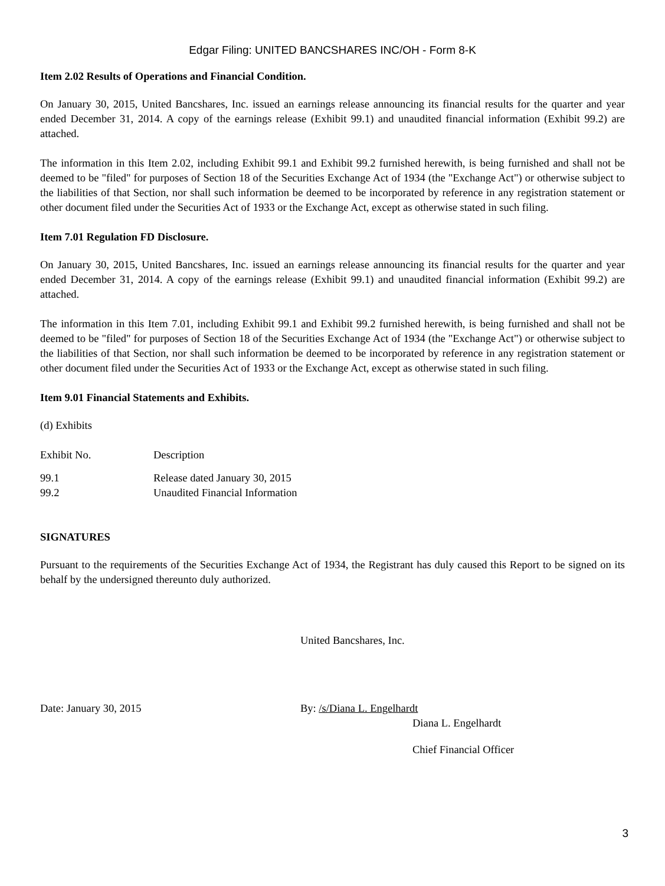Edgar Filing: UNITED BANCSHARES INC/OH - Form 8-K
Item 2.02 Results of Operations and Financial Condition.
On January 30, 2015, United Bancshares, Inc. issued an earnings release announcing its financial results for the quarter and year ended December 31, 2014. A copy of the earnings release (Exhibit 99.1) and unaudited financial information (Exhibit 99.2) are attached.
The information in this Item 2.02, including Exhibit 99.1 and Exhibit 99.2 furnished herewith, is being furnished and shall not be deemed to be "filed" for purposes of Section 18 of the Securities Exchange Act of 1934 (the "Exchange Act") or otherwise subject to the liabilities of that Section, nor shall such information be deemed to be incorporated by reference in any registration statement or other document filed under the Securities Act of 1933 or the Exchange Act, except as otherwise stated in such filing.
Item 7.01 Regulation FD Disclosure.
On January 30, 2015, United Bancshares, Inc. issued an earnings release announcing its financial results for the quarter and year ended December 31, 2014. A copy of the earnings release (Exhibit 99.1) and unaudited financial information (Exhibit 99.2) are attached.
The information in this Item 7.01, including Exhibit 99.1 and Exhibit 99.2 furnished herewith, is being furnished and shall not be deemed to be "filed" for purposes of Section 18 of the Securities Exchange Act of 1934 (the "Exchange Act") or otherwise subject to the liabilities of that Section, nor shall such information be deemed to be incorporated by reference in any registration statement or other document filed under the Securities Act of 1933 or the Exchange Act, except as otherwise stated in such filing.
Item 9.01 Financial Statements and Exhibits.
(d) Exhibits
| Exhibit No. | Description |
| --- | --- |
| 99.1 | Release dated January 30, 2015 |
| 99.2 | Unaudited Financial Information |
SIGNATURES
Pursuant to the requirements of the Securities Exchange Act of 1934, the Registrant has duly caused this Report to be signed on its behalf by the undersigned thereunto duly authorized.
United Bancshares, Inc.
Date: January 30, 2015 By: /s/Diana L. Engelhardt
Diana L. Engelhardt
Chief Financial Officer
3